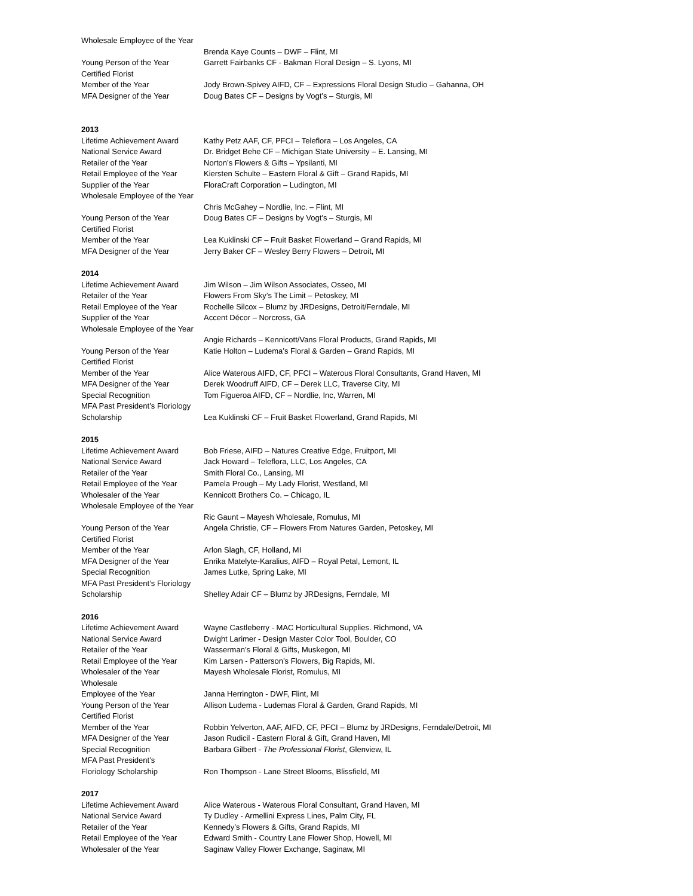| Wholesale Employee of the Year | |
| | Brenda Kaye Counts – DWF – Flint, MI |
| Young Person of the Year | Garrett Fairbanks CF - Bakman Floral Design – S. Lyons, MI |
| Certified Florist | |
| Member of the Year | Jody Brown-Spivey AIFD, CF – Expressions Floral Design Studio – Gahanna, OH |
| MFA Designer of the Year | Doug Bates CF – Designs by Vogt’s – Sturgis, MI |
2013
| Lifetime Achievement Award | Kathy Petz AAF, CF, PFCI – Teleflora – Los Angeles, CA |
| National Service Award | Dr. Bridget Behe CF – Michigan State University – E. Lansing, MI |
| Retailer of the Year | Norton’s Flowers & Gifts – Ypsilanti, MI |
| Retail Employee of the Year | Kiersten Schulte – Eastern Floral & Gift – Grand Rapids, MI |
| Supplier of the Year | FloraCraft Corporation – Ludington, MI |
| Wholesale Employee of the Year | |
| | Chris McGahey – Nordlie, Inc. – Flint, MI |
| Young Person of the Year | Doug Bates CF – Designs by Vogt’s – Sturgis, MI |
| Certified Florist | |
| Member of the Year | Lea Kuklinski CF – Fruit Basket Flowerland – Grand Rapids, MI |
| MFA Designer of the Year | Jerry Baker CF – Wesley Berry Flowers – Detroit, MI |
2014
| Lifetime Achievement Award | Jim Wilson – Jim Wilson Associates, Osseo, MI |
| Retailer of the Year | Flowers From Sky’s The Limit – Petoskey, MI |
| Retail Employee of the Year | Rochelle Silcox – Blumz by JRDesigns, Detroit/Ferndale, MI |
| Supplier of the Year | Accent Décor – Norcross, GA |
| Wholesale Employee of the Year | |
| | Angie Richards – Kennicott/Vans Floral Products, Grand Rapids, MI |
| Young Person of the Year | Katie Holton – Ludema’s Floral & Garden – Grand Rapids, MI |
| Certified Florist | |
| Member of the Year | Alice Waterous AIFD, CF, PFCI – Waterous Floral Consultants, Grand Haven, MI |
| MFA Designer of the Year | Derek Woodruff AIFD, CF – Derek LLC, Traverse City, MI |
| Special Recognition | Tom Figueroa AIFD, CF – Nordlie, Inc, Warren, MI |
| MFA Past President’s Floriology | |
| Scholarship | Lea Kuklinski CF – Fruit Basket Flowerland, Grand Rapids, MI |
2015
| Lifetime Achievement Award | Bob Friese, AIFD – Natures Creative Edge, Fruitport, MI |
| National Service Award | Jack Howard – Teleflora, LLC, Los Angeles, CA |
| Retailer of the Year | Smith Floral Co., Lansing, MI |
| Retail Employee of the Year | Pamela Prough – My Lady Florist, Westland, MI |
| Wholesaler of the Year | Kennicott Brothers Co. – Chicago, IL |
| Wholesale Employee of the Year | |
| | Ric Gaunt – Mayesh Wholesale, Romulus, MI |
| Young Person of the Year | Angela Christie, CF – Flowers From Natures Garden, Petoskey, MI |
| Certified Florist | |
| Member of the Year | Arlon Slagh, CF, Holland, MI |
| MFA Designer of the Year | Enrika Matelyte-Karalius, AIFD – Royal Petal, Lemont, IL |
| Special Recognition | James Lutke, Spring Lake, MI |
| MFA Past President’s Floriology | |
| Scholarship | Shelley Adair CF – Blumz by JRDesigns, Ferndale, MI |
2016
| Lifetime Achievement Award | Wayne Castleberry - MAC Horticultural Supplies. Richmond, VA |
| National Service Award | Dwight Larimer - Design Master Color Tool, Boulder, CO |
| Retailer of the Year | Wasserman’s Floral & Gifts, Muskegon, MI |
| Retail Employee of the Year | Kim Larsen - Patterson’s Flowers, Big Rapids, MI. |
| Wholesaler of the Year | Mayesh Wholesale Florist, Romulus, MI |
| Wholesale | |
| Employee of the Year | Janna Herrington - DWF, Flint, MI |
| Young Person of the Year | Allison Ludema - Ludemas Floral & Garden, Grand Rapids, MI |
| Certified Florist | |
| Member of the Year | Robbin Yelverton, AAF, AIFD, CF, PFCI – Blumz by JRDesigns, Ferndale/Detroit, MI |
| MFA Designer of the Year | Jason Rudicil - Eastern Floral & Gift, Grand Haven, MI |
| Special Recognition | Barbara Gilbert - The Professional Florist , Glenview, IL |
| MFA Past President’s | |
| Floriology Scholarship | Ron Thompson - Lane Street Blooms, Blissfield, MI |
2017
| Lifetime Achievement Award | Alice Waterous - Waterous Floral Consultant, Grand Haven, MI |
| National Service Award | Ty Dudley - Armellini Express Lines, Palm City, FL |
| Retailer of the Year | Kennedy’s Flowers & Gifts, Grand Rapids, MI |
| Retail Employee of the Year | Edward Smith - Country Lane Flower Shop, Howell, MI |
| Wholesaler of the Year | Saginaw Valley Flower Exchange, Saginaw, MI |